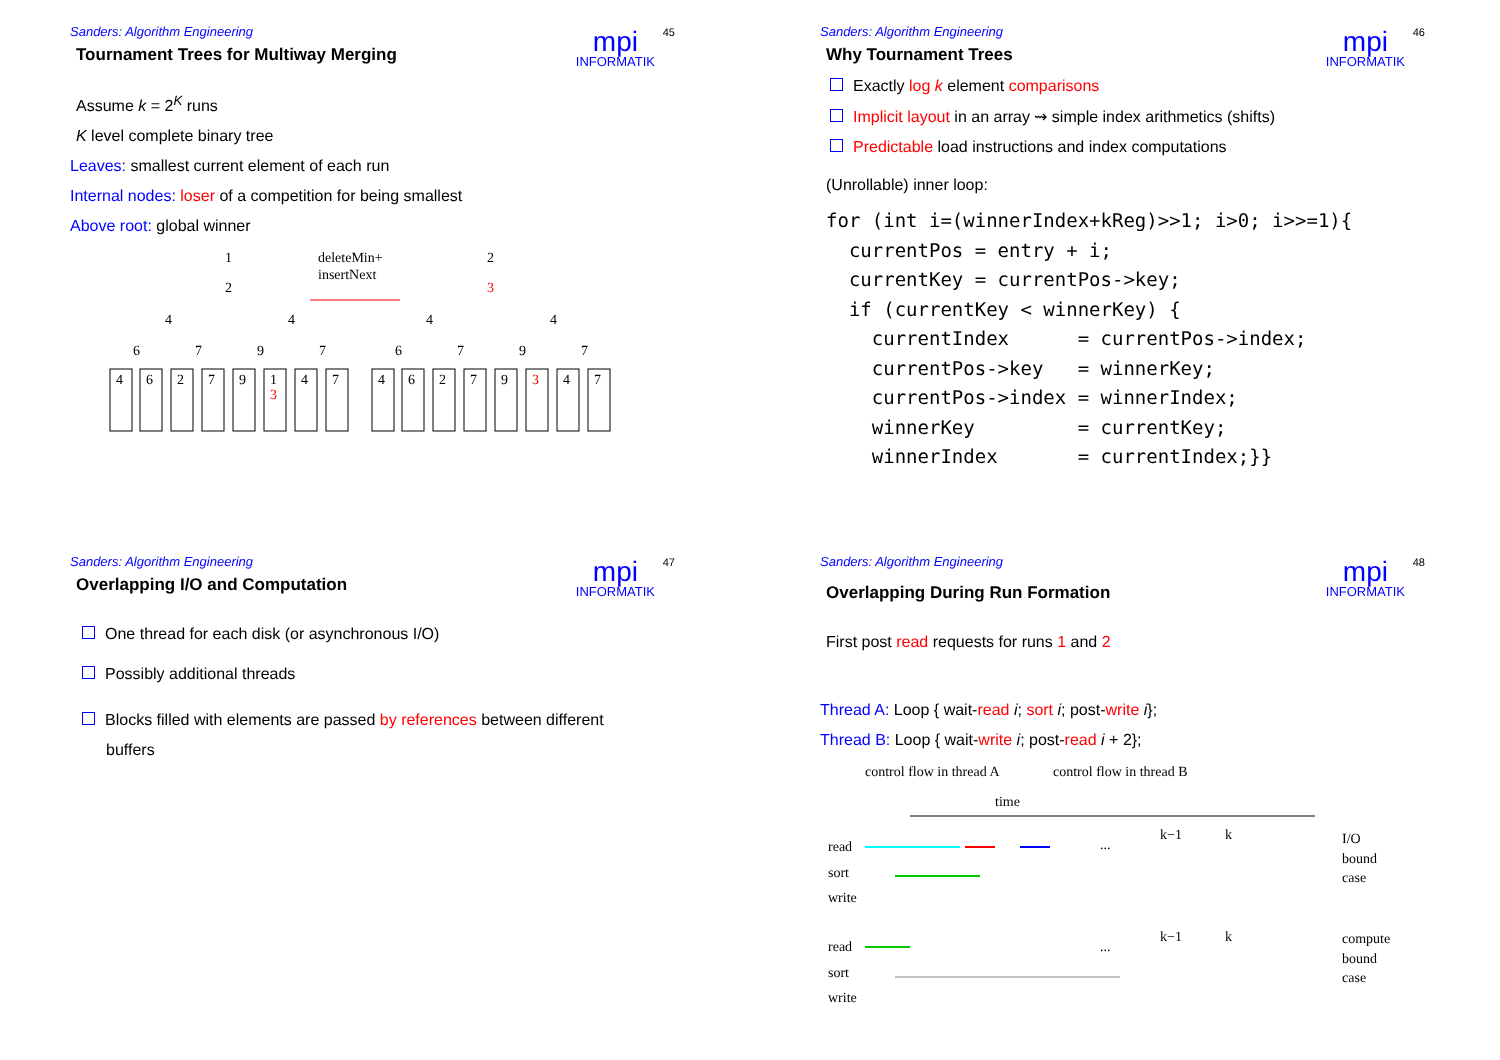Sanders: Algorithm Engineering
mpi
INFORMATIK
45
Tournament Trees for Multiway Merging
Assume k = 2<sup>K</sup> runs
K level complete binary tree
Leaves: smallest current element of each run
Internal nodes: loser of a competition for being smallest
Above root: global winner
1
2
4
4
6
7
9
7
deleteMin+
insertNext
2
3
4
4
6
7
9
7
4
6
2
7
9
1
3
4
7
4
6
2
7
9
3
4
7
Sanders: Algorithm Engineering
mpi
INFORMATIK
46
Why Tournament Trees
Exactly log k element comparisons
Implicit layout in an array ⇝ simple index arithmetics (shifts)
Predictable load instructions and index computations
(Unrollable) inner loop:
for (int i=(winnerIndex+kReg)>>1; i>0; i>>=1){
  currentPos = entry + i;
  currentKey = currentPos->key;
  if (currentKey < winnerKey) {
    currentIndex      = currentPos->index;
    currentPos->key   = winnerKey;
    currentPos->index = winnerIndex;
    winnerKey         = currentKey;
    winnerIndex       = currentIndex;}}
Sanders: Algorithm Engineering
mpi
INFORMATIK
47
Overlapping I/O and Computation
One thread for each disk (or asynchronous I/O)
Possibly additional threads
Blocks filled with elements are passed by references between different
buffers
Sanders: Algorithm Engineering
mpi
INFORMATIK
48
Overlapping During Run Formation
First post read requests for runs 1 and 2
Thread A: Loop { wait-read i; sort i; post-write i};
Thread B: Loop { wait-write i; post-read i + 2};
control flow in thread A
control flow in thread B
time
read
sort
write
I/O
bound
case
read
sort
write
compute
bound
case
...
k−1
k
...
k−1
k